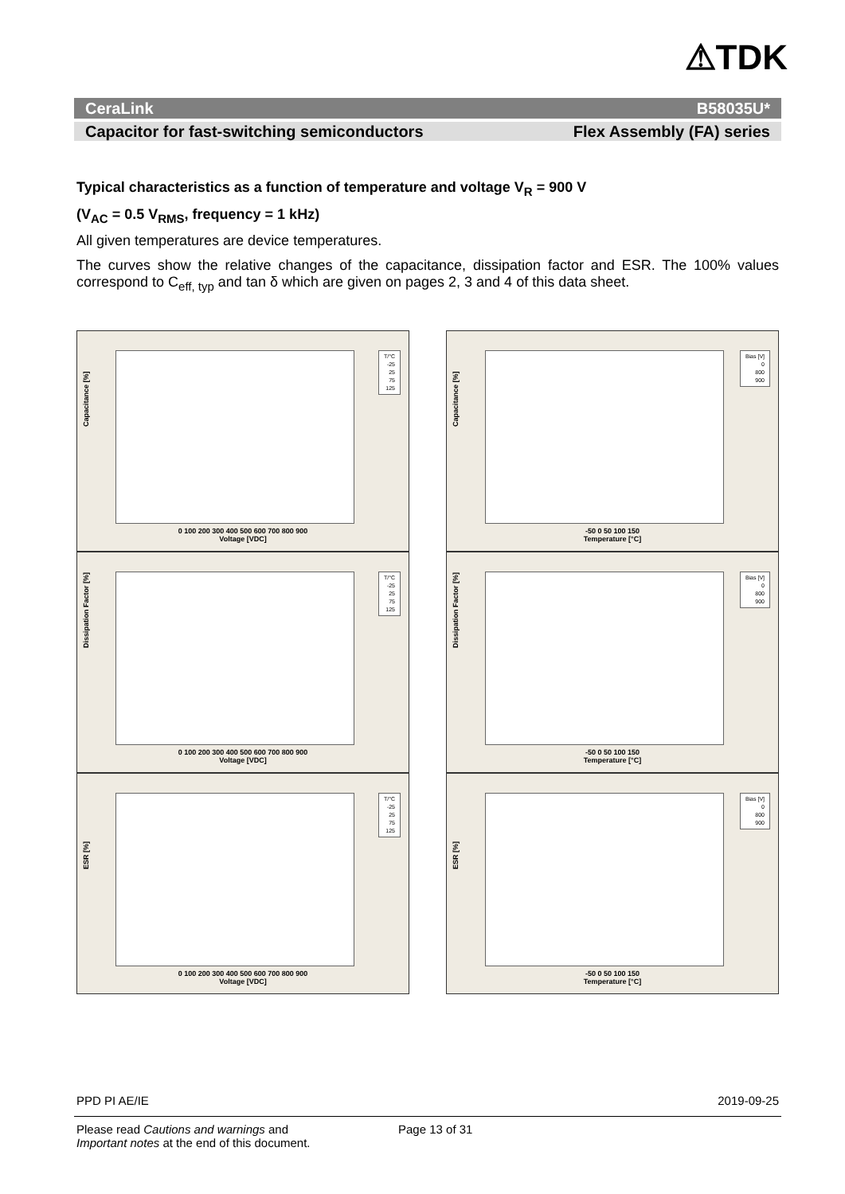⚠TDK
CeraLink B58035U*
Capacitor for fast-switching semiconductors Flex Assembly (FA) series
Typical characteristics as a function of temperature and voltage V<sub>R</sub> = 900 V
(V<sub>AC</sub> = 0.5 V<sub>RMS</sub>, frequency = 1 kHz)
All given temperatures are device temperatures.
The curves show the relative changes of the capacitance, dissipation factor and ESR. The 100% values correspond to C<sub>eff, typ</sub> and tan δ which are given on pages 2, 3 and 4 of this data sheet.
Capacitance [%]
T/°C
-25
25
75
125
0 100 200 300 400 500 600 700 800 900
Voltage [VDC]
Capacitance [%]
Bias [V]
0
800
900
-50 0 50 100 150
Temperature [°C]
Dissipation Factor [%]
T/°C
-25
25
75
125
0 100 200 300 400 500 600 700 800 900
Voltage [VDC]
Dissipation Factor [%]
Bias [V]
0
800
900
-50 0 50 100 150
Temperature [°C]
ESR [%]
T/°C
-25
25
75
125
0 100 200 300 400 500 600 700 800 900
Voltage [VDC]
ESR [%]
Bias [V]
0
800
900
-50 0 50 100 150
Temperature [°C]
PPD PI AE/IE 2019-09-25
Please read Cautions and warnings and
Important notes at the end of this document.
Page 13 of 31